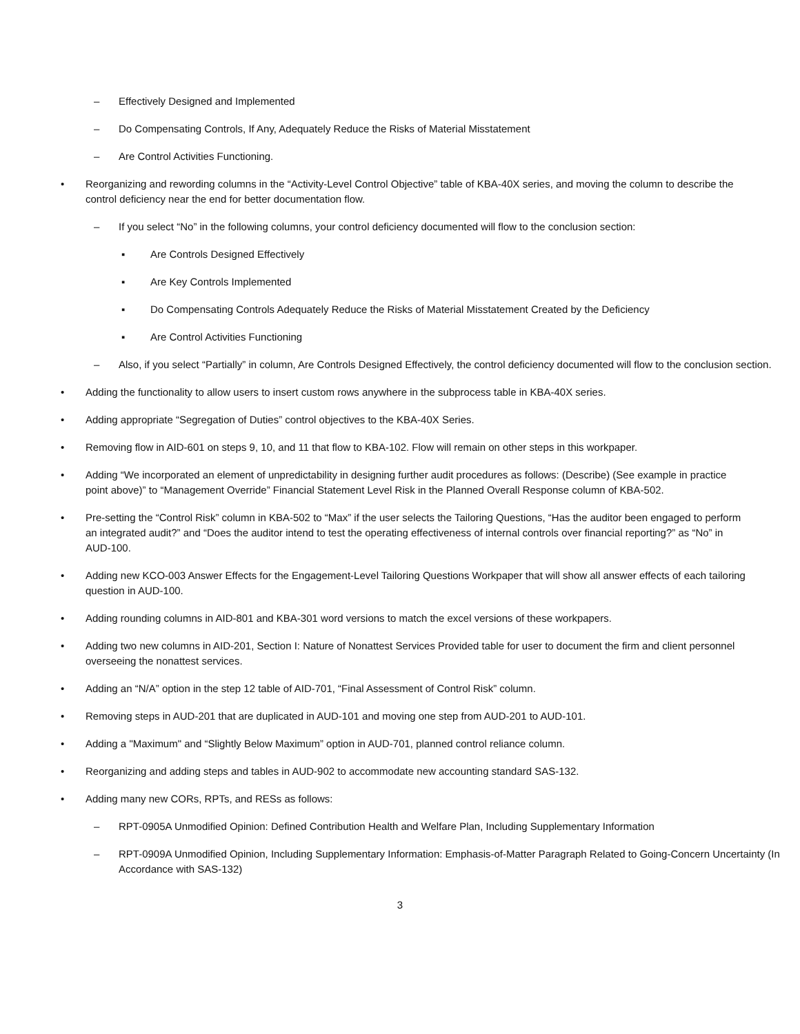– Effectively Designed and Implemented
– Do Compensating Controls, If Any, Adequately Reduce the Risks of Material Misstatement
– Are Control Activities Functioning.
• Reorganizing and rewording columns in the “Activity-Level Control Objective” table of KBA-40X series, and moving the column to describe the control deficiency near the end for better documentation flow.
– If you select “No” in the following columns, your control deficiency documented will flow to the conclusion section:
▪ Are Controls Designed Effectively
▪ Are Key Controls Implemented
▪ Do Compensating Controls Adequately Reduce the Risks of Material Misstatement Created by the Deficiency
▪ Are Control Activities Functioning
– Also, if you select “Partially” in column, Are Controls Designed Effectively, the control deficiency documented will flow to the conclusion section.
• Adding the functionality to allow users to insert custom rows anywhere in the subprocess table in KBA-40X series.
• Adding appropriate “Segregation of Duties” control objectives to the KBA-40X Series.
• Removing flow in AID-601 on steps 9, 10, and 11 that flow to KBA-102. Flow will remain on other steps in this workpaper.
• Adding “We incorporated an element of unpredictability in designing further audit procedures as follows: (Describe) (See example in practice point above)” to “Management Override” Financial Statement Level Risk in the Planned Overall Response column of KBA-502.
• Pre-setting the “Control Risk” column in KBA-502 to “Max” if the user selects the Tailoring Questions, “Has the auditor been engaged to perform an integrated audit?” and “Does the auditor intend to test the operating effectiveness of internal controls over financial reporting?” as “No” in AUD-100.
• Adding new KCO-003 Answer Effects for the Engagement-Level Tailoring Questions Workpaper that will show all answer effects of each tailoring question in AUD-100.
• Adding rounding columns in AID-801 and KBA-301 word versions to match the excel versions of these workpapers.
• Adding two new columns in AID-201, Section I: Nature of Nonattest Services Provided table for user to document the firm and client personnel overseeing the nonattest services.
• Adding an “N/A” option in the step 12 table of AID-701, “Final Assessment of Control Risk” column.
• Removing steps in AUD-201 that are duplicated in AUD-101 and moving one step from AUD-201 to AUD-101.
• Adding a "Maximum" and “Slightly Below Maximum” option in AUD-701, planned control reliance column.
• Reorganizing and adding steps and tables in AUD-902 to accommodate new accounting standard SAS-132.
• Adding many new CORs, RPTs, and RESs as follows:
– RPT-0905A Unmodified Opinion: Defined Contribution Health and Welfare Plan, Including Supplementary Information
– RPT-0909A Unmodified Opinion, Including Supplementary Information: Emphasis-of-Matter Paragraph Related to Going-Concern Uncertainty (In Accordance with SAS-132)
3